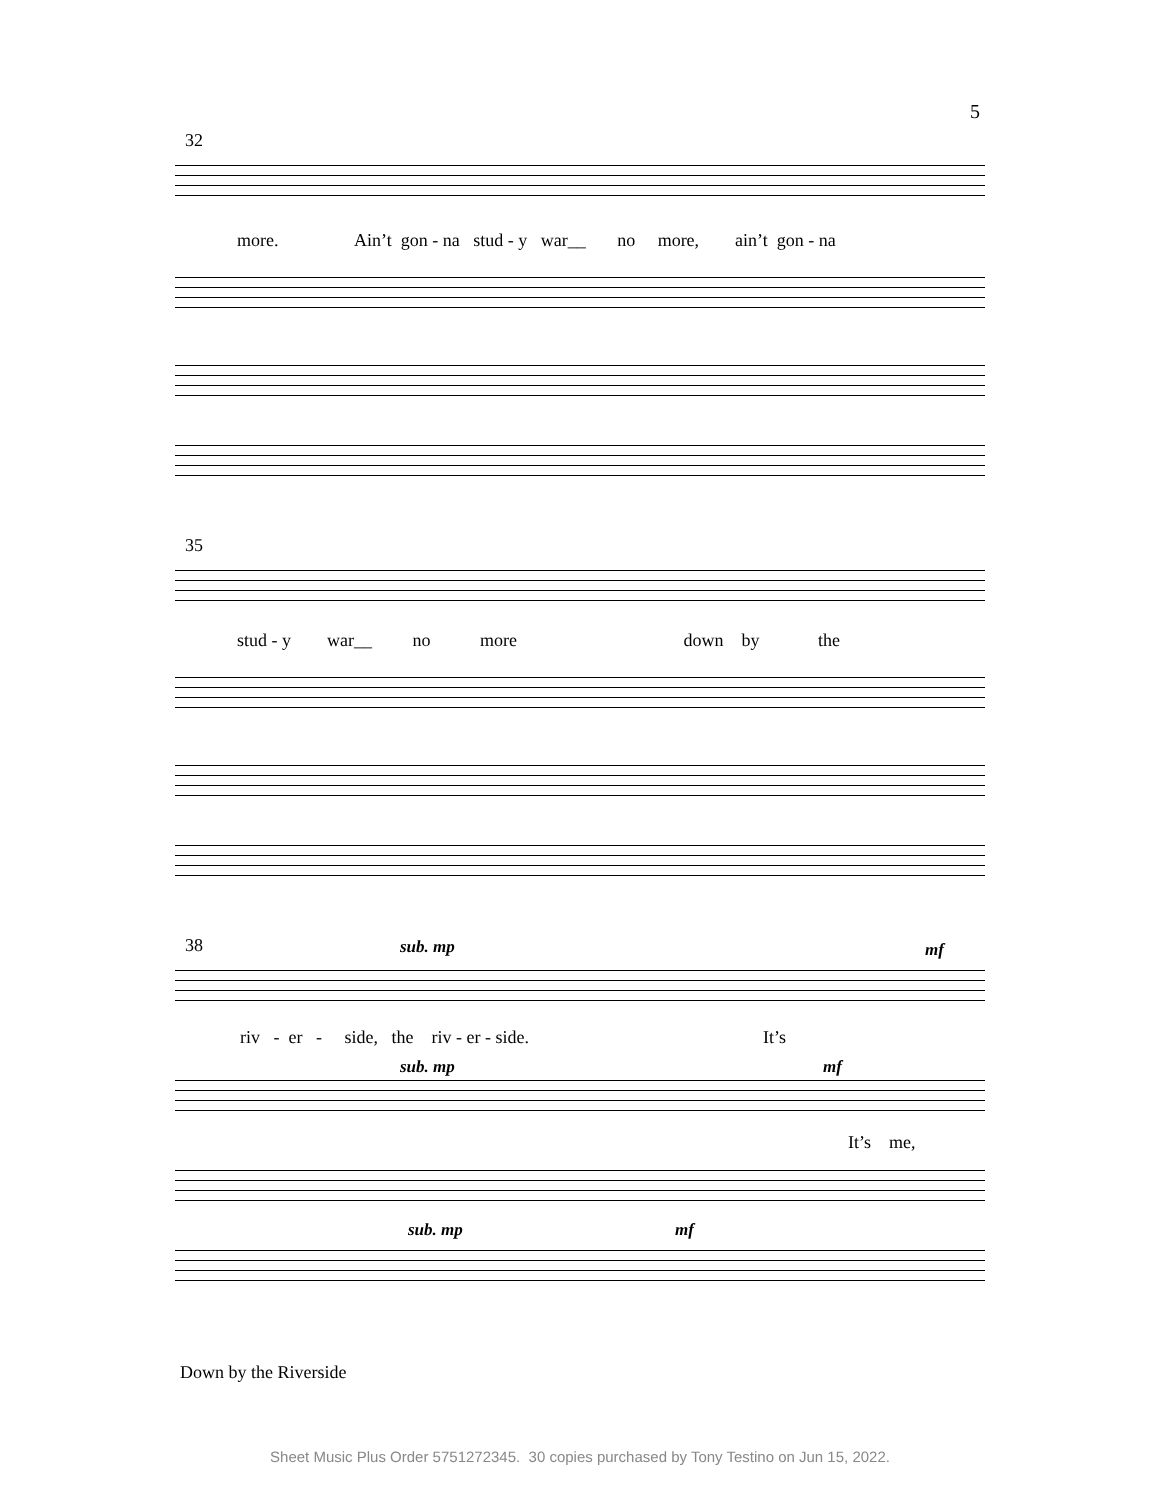5
32
more. Ain’t gon - na stud - y war__ no more, ain’t gon - na
35
stud - y war__ no more down by the
38 sub. mp mf
riv - er - side, the riv - er - side. It’s
sub. mp mf
It’s me,
sub. mp mf
Down by the Riverside
Sheet Music Plus Order 5751272345. 30 copies purchased by Tony Testino on Jun 15, 2022.